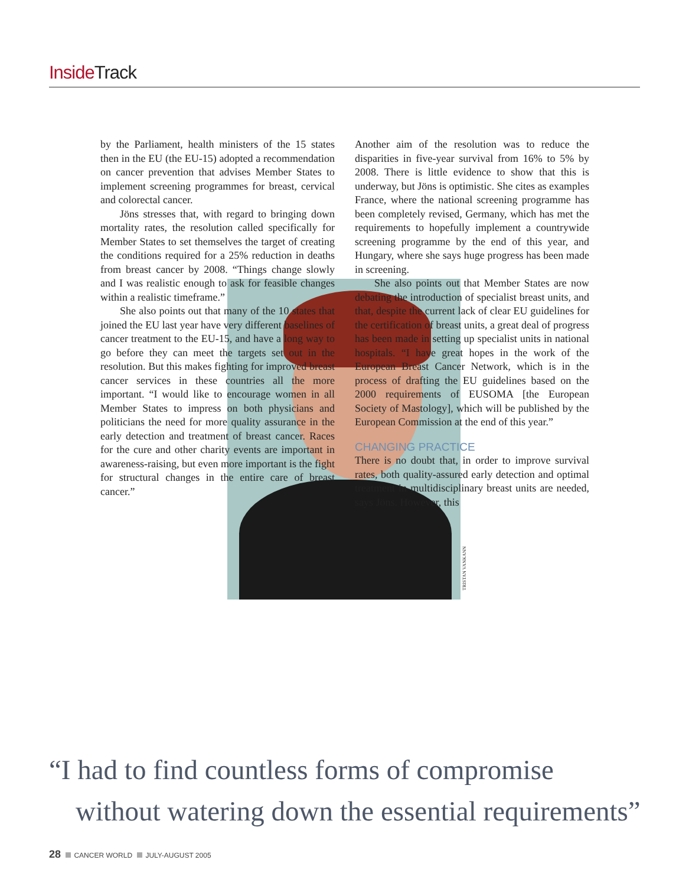Inside Track
TRISTAN VANKANN
by the Parliament, health ministers of the 15 states then in the EU (the EU-15) adopted a recommendation on cancer prevention that advises Member States to implement screening programmes for breast, cervical and colorectal cancer.
Jöns stresses that, with regard to bringing down mortality rates, the resolution called specifically for Member States to set themselves the target of creating the conditions required for a 25% reduction in deaths from breast cancer by 2008. “Things change slowly and I was realistic enough to ask for feasible changes within a realistic timeframe.”
She also points out that many of the 10 states that joined the EU last year have very different baselines of cancer treatment to the EU-15, and have a long way to go before they can meet the targets set out in the resolution. But this makes fighting for improved breast cancer services in these countries all the more important. “I would like to encourage women in all Member States to impress on both physicians and politicians the need for more quality assurance in the early detection and treatment of breast cancer. Races for the cure and other charity events are important in awareness-raising, but even more important is the fight for structural changes in the entire care of breast cancer.”
Another aim of the resolution was to reduce the disparities in five-year survival from 16% to 5% by 2008. There is little evidence to show that this is underway, but Jöns is optimistic. She cites as examples France, where the national screening programme has been completely revised, Germany, which has met the requirements to hopefully implement a countrywide screening programme by the end of this year, and Hungary, where she says huge progress has been made in screening.
She also points out that Member States are now debating the introduction of specialist breast units, and that, despite the current lack of clear EU guidelines for the certification of breast units, a great deal of progress has been made in setting up specialist units in national hospitals. “I have great hopes in the work of the European Breast Cancer Network, which is in the process of drafting the EU guidelines based on the 2000 requirements of EUSOMA [the European Society of Mastology], which will be published by the European Commission at the end of this year.”
CHANGING PRACTICE
There is no doubt that, in order to improve survival rates, both quality-assured early detection and optimal treatment in multidisciplinary breast units are needed, says Jöns. However, this
“I had to find countless forms of compromise
without watering down the essential requirements”
28 CANCER WORLD JULY-AUGUST 2005